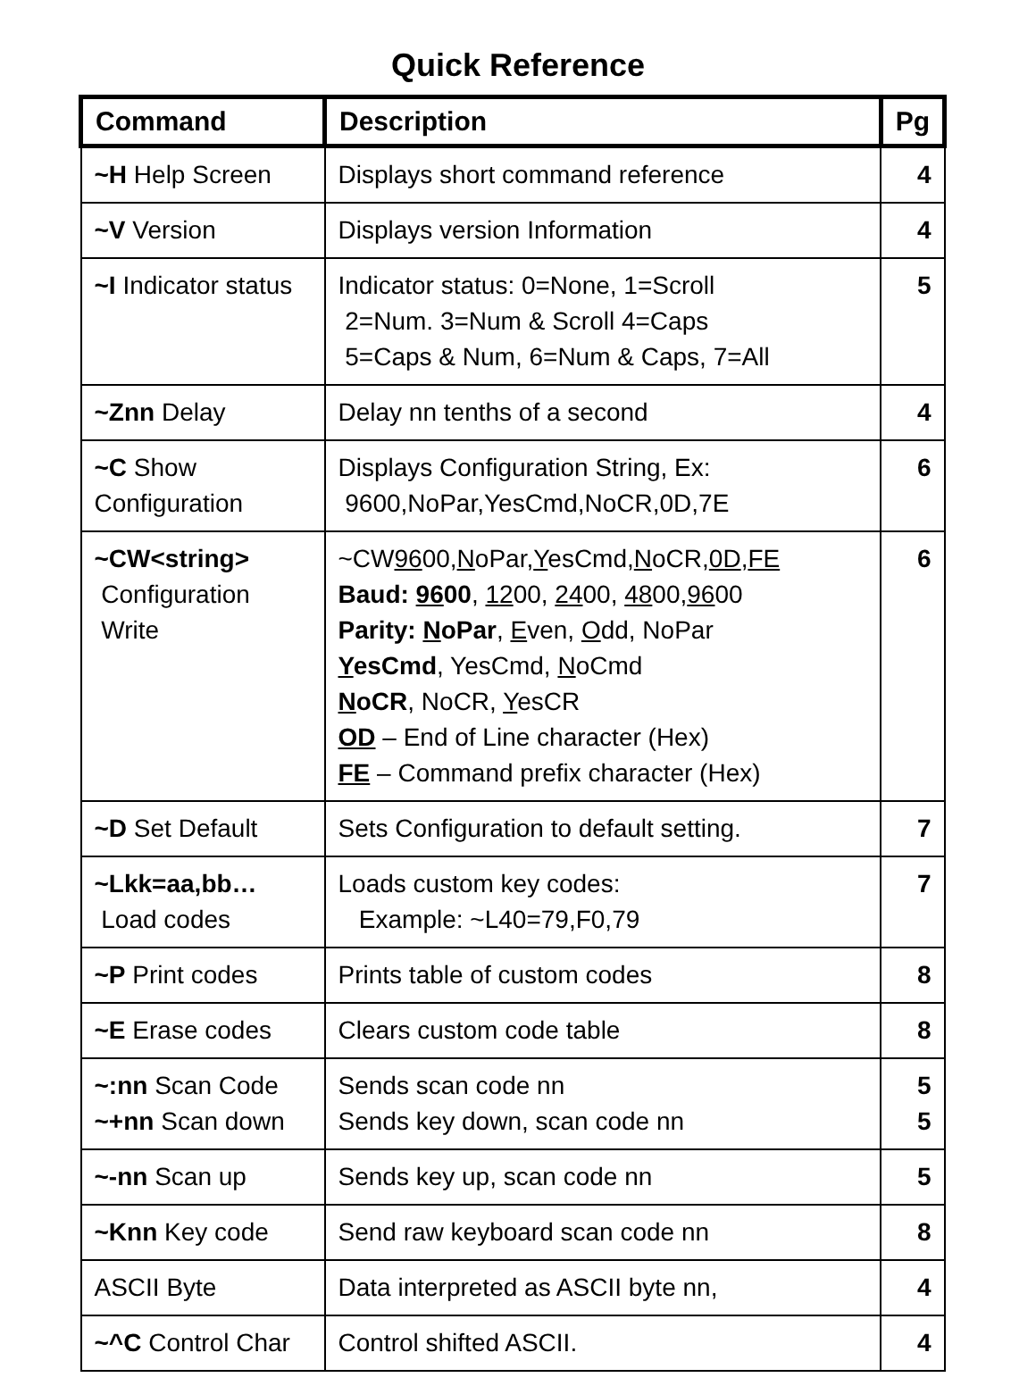Quick Reference
| Command | Description | Pg |
| --- | --- | --- |
| ~H Help Screen | Displays short command reference | 4 |
| ~V Version | Displays version Information | 4 |
| ~I Indicator status | Indicator status: 0=None, 1=Scroll 2=Num. 3=Num & Scroll 4=Caps 5=Caps & Num, 6=Num & Caps, 7=All | 5 |
| ~Znn Delay | Delay nn tenths of a second | 4 |
| ~C Show Configuration | Displays Configuration String, Ex: 9600,NoPar,YesCmd,NoCR,0D,7E | 6 |
| ~CW<string> Configuration Write | ~CW 96 00, N oPar, Y esCmd, N oCR, 0D , FE Baud: 96 00 , 12 00, 24 00, 48 00, 96 00 Parity: N oPar , E ven, O dd, NoPar Y esCmd , YesCmd, N oCmd N oCR , NoCR, Y esCR OD – End of Line character (Hex) FE – Command prefix character (Hex) | 6 |
| ~D Set Default | Sets Configuration to default setting. | 7 |
| ~Lkk=aa,bb… Load codes | Loads custom key codes: Example: ~L40=79,F0,79 | 7 |
| ~P Print codes | Prints table of custom codes | 8 |
| ~E Erase codes | Clears custom code table | 8 |
| ~:nn Scan Code ~+nn Scan down | Sends scan code nn Sends key down, scan code nn | 5 5 |
| ~-nn Scan up | Sends key up, scan code nn | 5 |
| ~Knn Key code | Send raw keyboard scan code nn | 8 |
| ASCII Byte | Data interpreted as ASCII byte nn, | 4 |
| ~^C Control Char | Control shifted ASCII. | 4 |